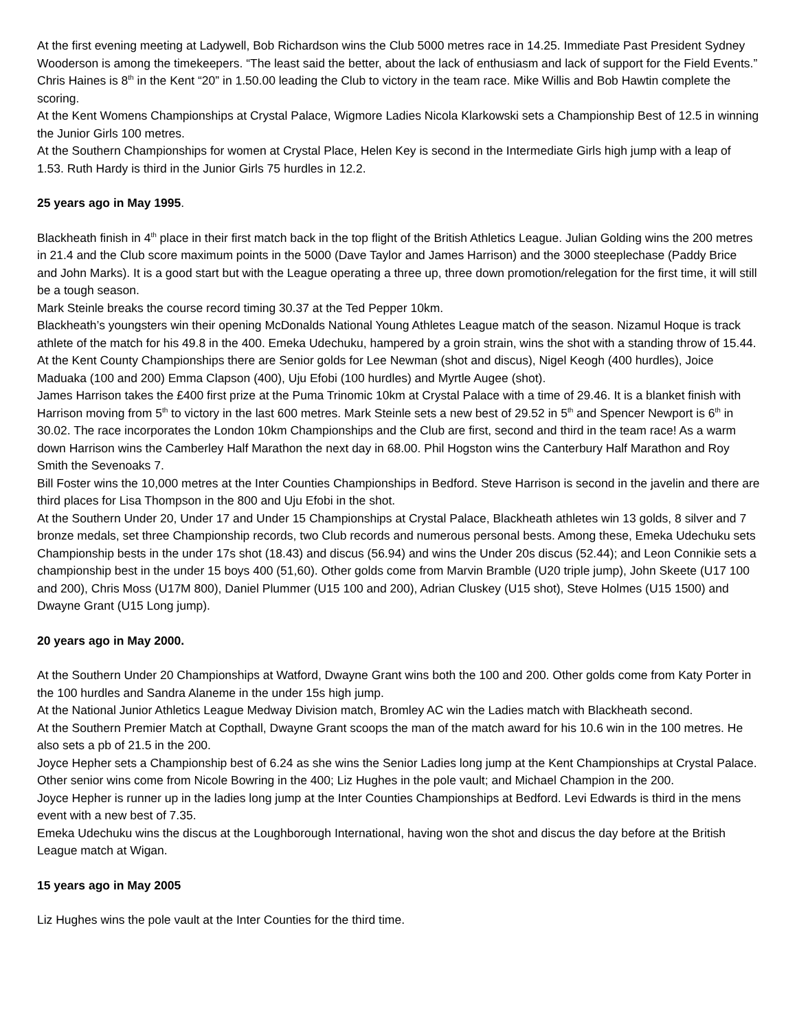At the first evening meeting at Ladywell, Bob Richardson wins the Club 5000 metres race in 14.25. Immediate Past President Sydney Wooderson is among the timekeepers. “The least said the better, about the lack of enthusiasm and lack of support for the Field Events.”
Chris Haines is 8<sup>th</sup> in the Kent “20” in 1.50.00 leading the Club to victory in the team race. Mike Willis and Bob Hawtin complete the scoring.
At the Kent Womens Championships at Crystal Palace, Wigmore Ladies Nicola Klarkowski sets a Championship Best of 12.5 in winning the Junior Girls 100 metres.
At the Southern Championships for women at Crystal Place, Helen Key is second in the Intermediate Girls high jump with a leap of 1.53. Ruth Hardy is third in the Junior Girls 75 hurdles in 12.2.
25 years ago in May 1995.
Blackheath finish in 4<sup>th</sup> place in their first match back in the top flight of the British Athletics League. Julian Golding wins the 200 metres in 21.4 and the Club score maximum points in the 5000 (Dave Taylor and James Harrison) and the 3000 steeplechase (Paddy Brice and John Marks). It is a good start but with the League operating a three up, three down promotion/relegation for the first time, it will still be a tough season.
Mark Steinle breaks the course record timing 30.37 at the Ted Pepper 10km.
Blackheath’s youngsters win their opening McDonalds National Young Athletes League match of the season. Nizamul Hoque is track athlete of the match for his 49.8 in the 400. Emeka Udechuku, hampered by a groin strain, wins the shot with a standing throw of 15.44.
At the Kent County Championships there are Senior golds for Lee Newman (shot and discus), Nigel Keogh (400 hurdles), Joice Maduaka (100 and 200) Emma Clapson (400), Uju Efobi (100 hurdles) and Myrtle Augee (shot).
James Harrison takes the £400 first prize at the Puma Trinomic 10km at Crystal Palace with a time of 29.46. It is a blanket finish with Harrison moving from 5<sup>th</sup> to victory in the last 600 metres. Mark Steinle sets a new best of 29.52 in 5<sup>th</sup> and Spencer Newport is 6<sup>th</sup> in 30.02. The race incorporates the London 10km Championships and the Club are first, second and third in the team race! As a warm down Harrison wins the Camberley Half Marathon the next day in 68.00. Phil Hogston wins the Canterbury Half Marathon and Roy Smith the Sevenoaks 7.
Bill Foster wins the 10,000 metres at the Inter Counties Championships in Bedford. Steve Harrison is second in the javelin and there are third places for Lisa Thompson in the 800 and Uju Efobi in the shot.
At the Southern Under 20, Under 17 and Under 15 Championships at Crystal Palace, Blackheath athletes win 13 golds, 8 silver and 7 bronze medals, set three Championship records, two Club records and numerous personal bests. Among these, Emeka Udechuku sets Championship bests in the under 17s shot (18.43) and discus (56.94) and wins the Under 20s discus (52.44); and Leon Connikie sets a championship best in the under 15 boys 400 (51,60). Other golds come from Marvin Bramble (U20 triple jump), John Skeete (U17 100 and 200), Chris Moss (U17M 800), Daniel Plummer (U15 100 and 200), Adrian Cluskey (U15 shot), Steve Holmes (U15 1500) and Dwayne Grant (U15 Long jump).
20 years ago in May 2000.
At the Southern Under 20 Championships at Watford, Dwayne Grant wins both the 100 and 200. Other golds come from Katy Porter in the 100 hurdles and Sandra Alaneme in the under 15s high jump.
At the National Junior Athletics League Medway Division match, Bromley AC win the Ladies match with Blackheath second.
At the Southern Premier Match at Copthall, Dwayne Grant scoops the man of the match award for his 10.6 win in the 100 metres. He also sets a pb of 21.5 in the 200.
Joyce Hepher sets a Championship best of 6.24 as she wins the Senior Ladies long jump at the Kent Championships at Crystal Palace. Other senior wins come from Nicole Bowring in the 400; Liz Hughes in the pole vault; and Michael Champion in the 200.
Joyce Hepher is runner up in the ladies long jump at the Inter Counties Championships at Bedford. Levi Edwards is third in the mens event with a new best of 7.35.
Emeka Udechuku wins the discus at the Loughborough International, having won the shot and discus the day before at the British League match at Wigan.
15 years ago in May 2005
Liz Hughes wins the pole vault at the Inter Counties for the third time.